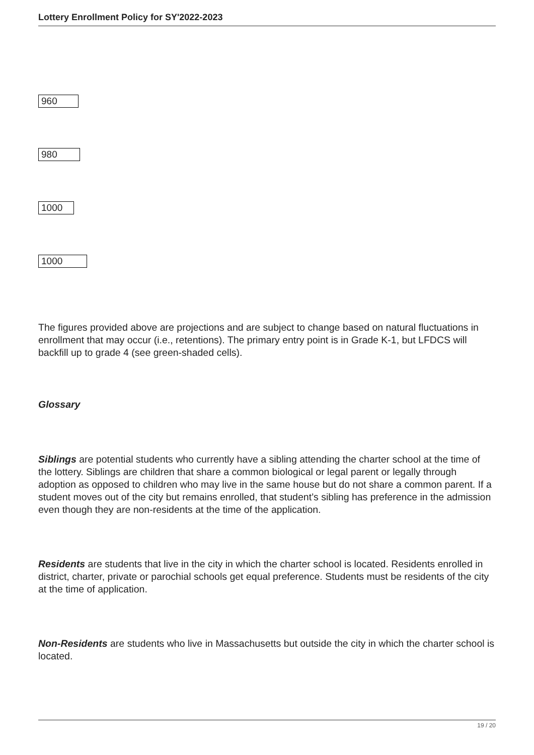Lottery Enrollment Policy for SY'2022-2023
960
980
1000
1000
The figures provided above are projections and are subject to change based on natural fluctuations in enrollment that may occur (i.e., retentions). The primary entry point is in Grade K-1, but LFDCS will backfill up to grade 4 (see green-shaded cells).
Glossary
Siblings are potential students who currently have a sibling attending the charter school at the time of the lottery. Siblings are children that share a common biological or legal parent or legally through adoption as opposed to children who may live in the same house but do not share a common parent. If a student moves out of the city but remains enrolled, that student’s sibling has preference in the admission even though they are non-residents at the time of the application.
Residents are students that live in the city in which the charter school is located. Residents enrolled in district, charter, private or parochial schools get equal preference. Students must be residents of the city at the time of application.
Non-Residents are students who live in Massachusetts but outside the city in which the charter school is located.
19 / 20